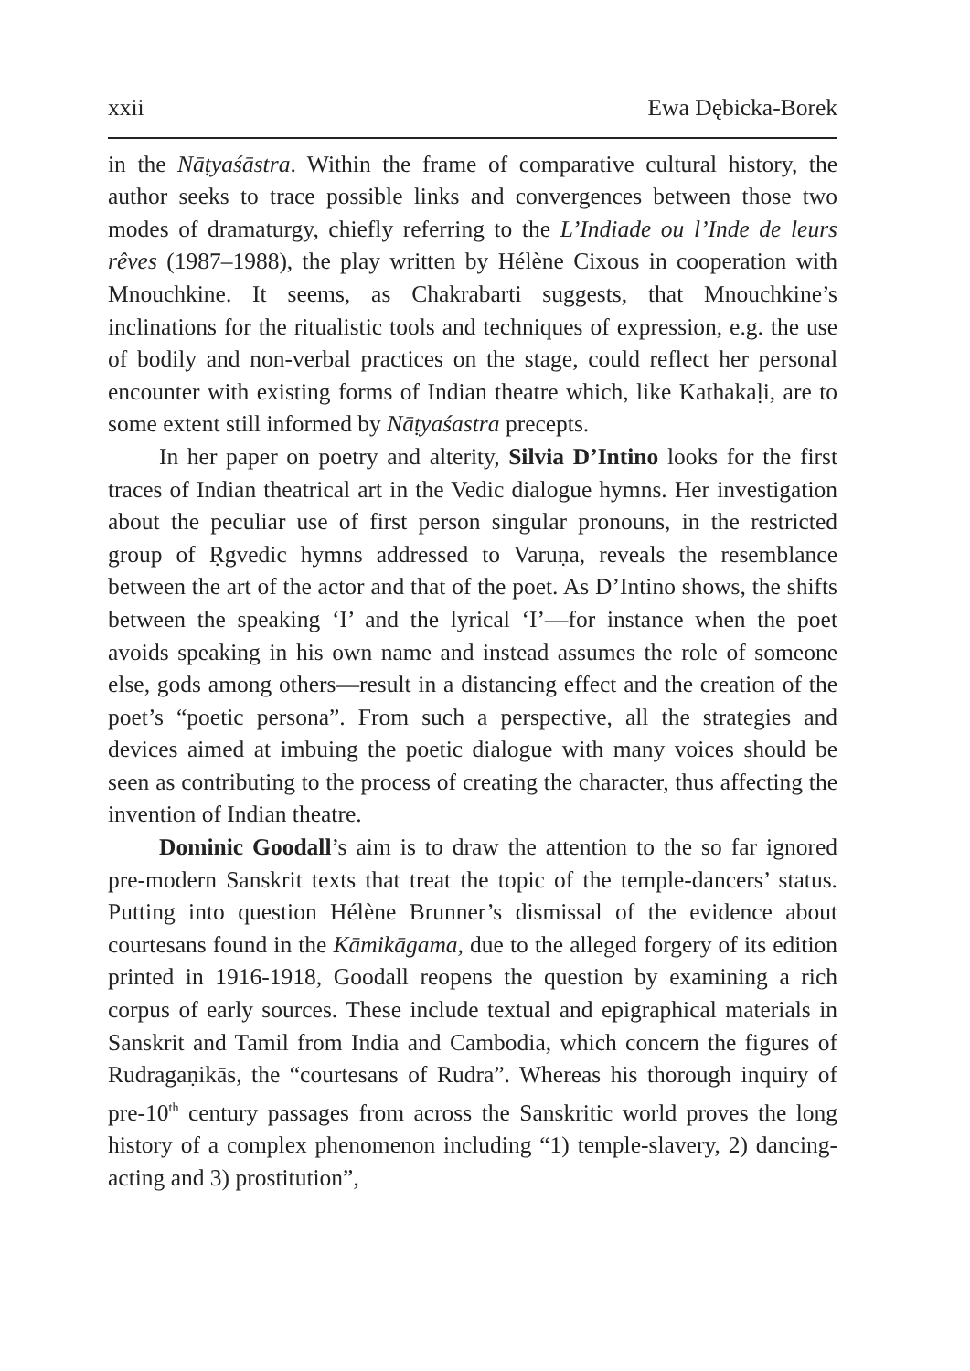xxii Ewa Dębicka-Borek
in the Nāṭyaśāstra. Within the frame of comparative cultural history, the author seeks to trace possible links and convergences between those two modes of dramaturgy, chiefly referring to the L’Indiade ou l’Inde de leurs rêves (1987–1988), the play written by Hélène Cixous in cooperation with Mnouchkine. It seems, as Chakrabarti suggests, that Mnouchkine’s inclinations for the ritualistic tools and techniques of expression, e.g. the use of bodily and non-verbal practices on the stage, could reflect her personal encounter with existing forms of Indian theatre which, like Kathakaḷi, are to some extent still informed by Nāṭyaśastra precepts.
In her paper on poetry and alterity, Silvia D’Intino looks for the first traces of Indian theatrical art in the Vedic dialogue hymns. Her investigation about the peculiar use of first person singular pronouns, in the restricted group of Ṛgvedic hymns addressed to Varuṇa, reveals the resemblance between the art of the actor and that of the poet. As D’Intino shows, the shifts between the speaking ‘I’ and the lyrical ‘I’—for instance when the poet avoids speaking in his own name and instead assumes the role of someone else, gods among others—result in a distancing effect and the creation of the poet’s “poetic persona”. From such a perspective, all the strategies and devices aimed at imbuing the poetic dialogue with many voices should be seen as contributing to the process of creating the character, thus affecting the invention of Indian theatre.
Dominic Goodall’s aim is to draw the attention to the so far ignored pre-modern Sanskrit texts that treat the topic of the temple-dancers’ status. Putting into question Hélène Brunner’s dismissal of the evidence about courtesans found in the Kāmikāgama, due to the alleged forgery of its edition printed in 1916-1918, Goodall reopens the question by examining a rich corpus of early sources. These include textual and epigraphical materials in Sanskrit and Tamil from India and Cambodia, which concern the figures of Rudragaṇikās, the “courtesans of Rudra”. Whereas his thorough inquiry of pre-10<sup>th</sup> century passages from across the Sanskritic world proves the long history of a complex phenomenon including “1) temple-slavery, 2) dancing-acting and 3) prostitution”,